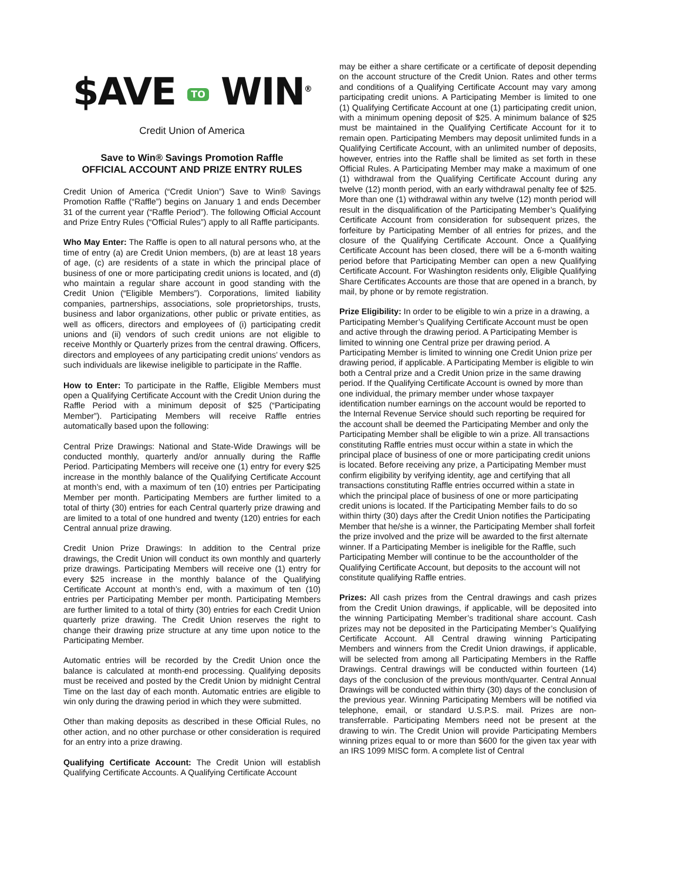$AVE TO WIN<sup>®</sup>
Credit Union of America
Save to Win® Savings Promotion Raffle
OFFICIAL ACCOUNT AND PRIZE ENTRY RULES
Credit Union of America (“Credit Union”) Save to Win® Savings Promotion Raffle (“Raffle”) begins on January 1 and ends December 31 of the current year (“Raffle Period”). The following Official Account and Prize Entry Rules (“Official Rules”) apply to all Raffle participants.
Who May Enter: The Raffle is open to all natural persons who, at the time of entry (a) are Credit Union members, (b) are at least 18 years of age, (c) are residents of a state in which the principal place of business of one or more participating credit unions is located, and (d) who maintain a regular share account in good standing with the Credit Union (“Eligible Members”). Corporations, limited liability companies, partnerships, associations, sole proprietorships, trusts, business and labor organizations, other public or private entities, as well as officers, directors and employees of (i) participating credit unions and (ii) vendors of such credit unions are not eligible to receive Monthly or Quarterly prizes from the central drawing. Officers, directors and employees of any participating credit unions’ vendors as such individuals are likewise ineligible to participate in the Raffle.
How to Enter: To participate in the Raffle, Eligible Members must open a Qualifying Certificate Account with the Credit Union during the Raffle Period with a minimum deposit of $25 (“Participating Member”). Participating Members will receive Raffle entries automatically based upon the following:
Central Prize Drawings: National and State-Wide Drawings will be conducted monthly, quarterly and/or annually during the Raffle Period. Participating Members will receive one (1) entry for every $25 increase in the monthly balance of the Qualifying Certificate Account at month’s end, with a maximum of ten (10) entries per Participating Member per month. Participating Members are further limited to a total of thirty (30) entries for each Central quarterly prize drawing and are limited to a total of one hundred and twenty (120) entries for each Central annual prize drawing.
Credit Union Prize Drawings: In addition to the Central prize drawings, the Credit Union will conduct its own monthly and quarterly prize drawings. Participating Members will receive one (1) entry for every $25 increase in the monthly balance of the Qualifying Certificate Account at month’s end, with a maximum of ten (10) entries per Participating Member per month. Participating Members are further limited to a total of thirty (30) entries for each Credit Union quarterly prize drawing. The Credit Union reserves the right to change their drawing prize structure at any time upon notice to the Participating Member.
Automatic entries will be recorded by the Credit Union once the balance is calculated at month-end processing. Qualifying deposits must be received and posted by the Credit Union by midnight Central Time on the last day of each month. Automatic entries are eligible to win only during the drawing period in which they were submitted.
Other than making deposits as described in these Official Rules, no other action, and no other purchase or other consideration is required for an entry into a prize drawing.
Qualifying Certificate Account: The Credit Union will establish Qualifying Certificate Accounts. A Qualifying Certificate Account
may be either a share certificate or a certificate of deposit depending on the account structure of the Credit Union. Rates and other terms and conditions of a Qualifying Certificate Account may vary among participating credit unions. A Participating Member is limited to one (1) Qualifying Certificate Account at one (1) participating credit union, with a minimum opening deposit of $25. A minimum balance of $25 must be maintained in the Qualifying Certificate Account for it to remain open. Participating Members may deposit unlimited funds in a Qualifying Certificate Account, with an unlimited number of deposits, however, entries into the Raffle shall be limited as set forth in these Official Rules. A Participating Member may make a maximum of one (1) withdrawal from the Qualifying Certificate Account during any twelve (12) month period, with an early withdrawal penalty fee of $25. More than one (1) withdrawal within any twelve (12) month period will result in the disqualification of the Participating Member’s Qualifying Certificate Account from consideration for subsequent prizes, the forfeiture by Participating Member of all entries for prizes, and the closure of the Qualifying Certificate Account. Once a Qualifying Certificate Account has been closed, there will be a 6-month waiting period before that Participating Member can open a new Qualifying Certificate Account. For Washington residents only, Eligible Qualifying Share Certificates Accounts are those that are opened in a branch, by mail, by phone or by remote registration.
Prize Eligibility: In order to be eligible to win a prize in a drawing, a Participating Member’s Qualifying Certificate Account must be open and active through the drawing period. A Participating Member is limited to winning one Central prize per drawing period. A Participating Member is limited to winning one Credit Union prize per drawing period, if applicable. A Participating Member is eligible to win both a Central prize and a Credit Union prize in the same drawing period. If the Qualifying Certificate Account is owned by more than one individual, the primary member under whose taxpayer identification number earnings on the account would be reported to the Internal Revenue Service should such reporting be required for the account shall be deemed the Participating Member and only the Participating Member shall be eligible to win a prize. All transactions constituting Raffle entries must occur within a state in which the principal place of business of one or more participating credit unions is located. Before receiving any prize, a Participating Member must confirm eligibility by verifying identity, age and certifying that all transactions constituting Raffle entries occurred within a state in which the principal place of business of one or more participating credit unions is located. If the Participating Member fails to do so within thirty (30) days after the Credit Union notifies the Participating Member that he/she is a winner, the Participating Member shall forfeit the prize involved and the prize will be awarded to the first alternate winner. If a Participating Member is ineligible for the Raffle, such Participating Member will continue to be the accountholder of the Qualifying Certificate Account, but deposits to the account will not constitute qualifying Raffle entries.
Prizes: All cash prizes from the Central drawings and cash prizes from the Credit Union drawings, if applicable, will be deposited into the winning Participating Member’s traditional share account. Cash prizes may not be deposited in the Participating Member’s Qualifying Certificate Account. All Central drawing winning Participating Members and winners from the Credit Union drawings, if applicable, will be selected from among all Participating Members in the Raffle Drawings. Central drawings will be conducted within fourteen (14) days of the conclusion of the previous month/quarter. Central Annual Drawings will be conducted within thirty (30) days of the conclusion of the previous year. Winning Participating Members will be notified via telephone, email, or standard U.S.P.S. mail. Prizes are non-transferrable. Participating Members need not be present at the drawing to win. The Credit Union will provide Participating Members winning prizes equal to or more than $600 for the given tax year with an IRS 1099 MISC form. A complete list of Central